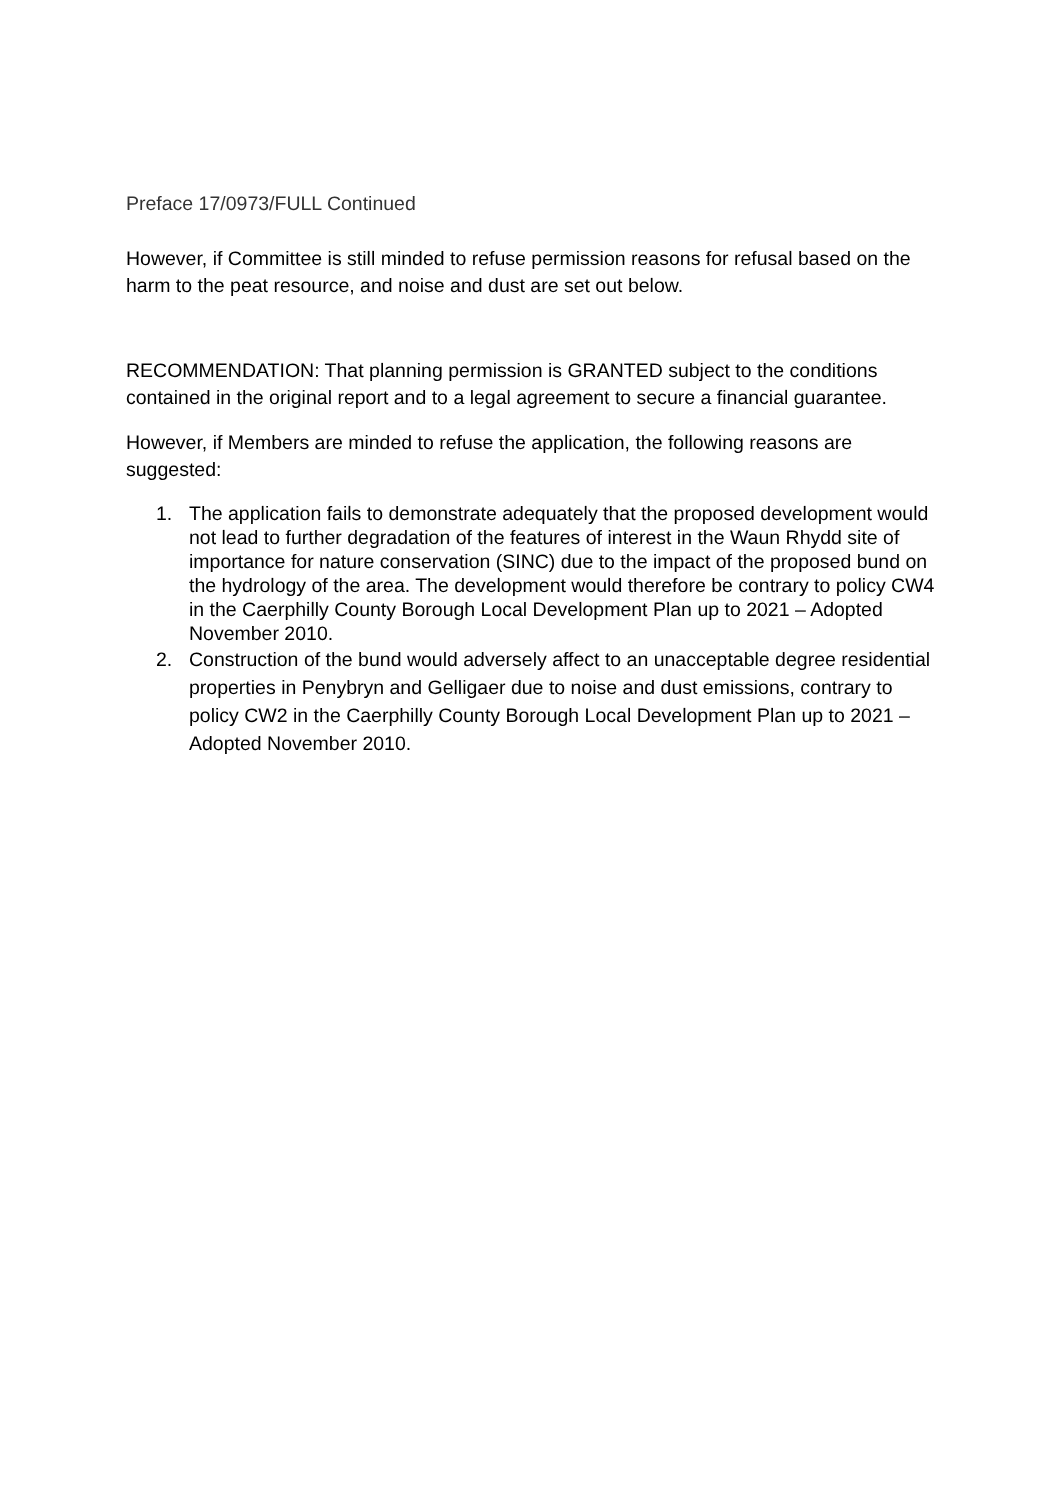Preface 17/0973/FULL Continued
However, if Committee is still minded to refuse permission reasons for refusal based on the harm to the peat resource, and noise and dust are set out below.
RECOMMENDATION: That planning permission is GRANTED subject to the conditions contained in the original report and to a legal agreement to secure a financial guarantee.
However, if Members are minded to refuse the application, the following reasons are suggested:
1. The application fails to demonstrate adequately that the proposed development would not lead to further degradation of the features of interest in the Waun Rhydd site of importance for nature conservation (SINC) due to the impact of the proposed bund on the hydrology of the area. The development would therefore be contrary to policy CW4 in the Caerphilly County Borough Local Development Plan up to 2021 – Adopted November 2010.
2. Construction of the bund would adversely affect to an unacceptable degree residential properties in Penybryn and Gelligaer due to noise and dust emissions, contrary to policy CW2 in the Caerphilly County Borough Local Development Plan up to 2021 – Adopted November 2010.